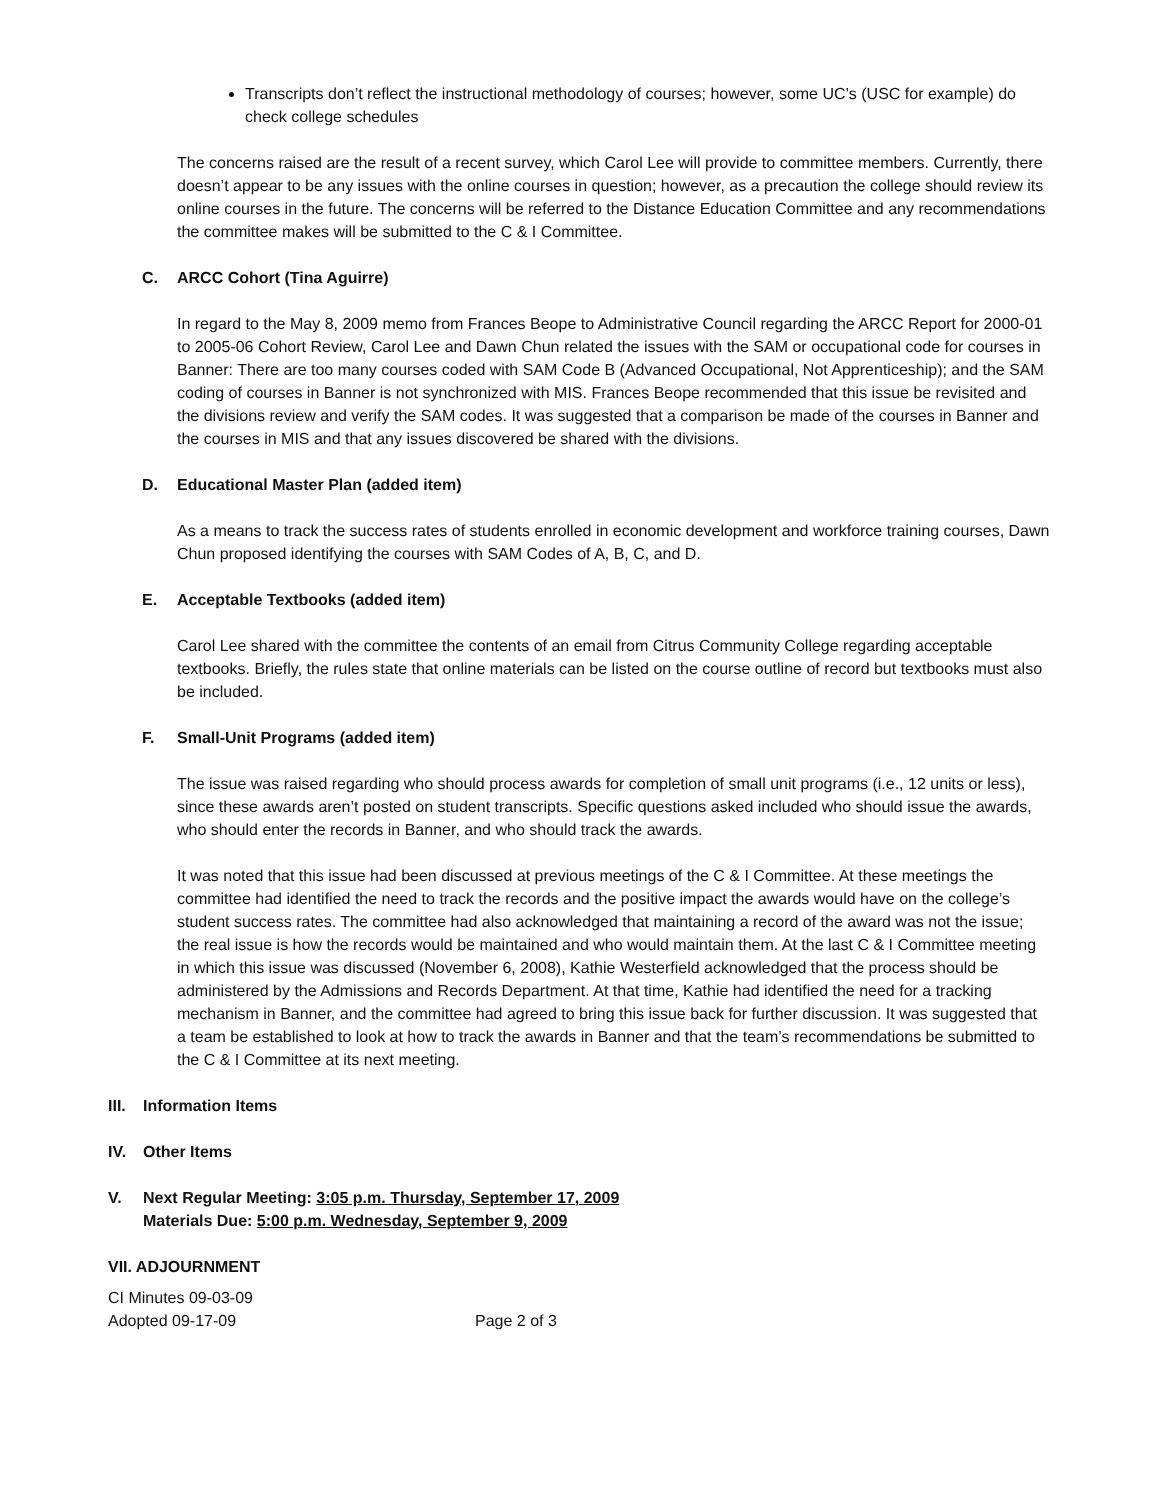Transcripts don’t reflect the instructional methodology of courses; however, some UC’s (USC for example) do check college schedules
The concerns raised are the result of a recent survey, which Carol Lee will provide to committee members. Currently, there doesn’t appear to be any issues with the online courses in question; however, as a precaution the college should review its online courses in the future. The concerns will be referred to the Distance Education Committee and any recommendations the committee makes will be submitted to the C & I Committee.
C. ARCC Cohort (Tina Aguirre)
In regard to the May 8, 2009 memo from Frances Beope to Administrative Council regarding the ARCC Report for 2000-01 to 2005-06 Cohort Review, Carol Lee and Dawn Chun related the issues with the SAM or occupational code for courses in Banner: There are too many courses coded with SAM Code B (Advanced Occupational, Not Apprenticeship); and the SAM coding of courses in Banner is not synchronized with MIS. Frances Beope recommended that this issue be revisited and the divisions review and verify the SAM codes. It was suggested that a comparison be made of the courses in Banner and the courses in MIS and that any issues discovered be shared with the divisions.
D. Educational Master Plan (added item)
As a means to track the success rates of students enrolled in economic development and workforce training courses, Dawn Chun proposed identifying the courses with SAM Codes of A, B, C, and D.
E. Acceptable Textbooks (added item)
Carol Lee shared with the committee the contents of an email from Citrus Community College regarding acceptable textbooks. Briefly, the rules state that online materials can be listed on the course outline of record but textbooks must also be included.
F. Small-Unit Programs (added item)
The issue was raised regarding who should process awards for completion of small unit programs (i.e., 12 units or less), since these awards aren’t posted on student transcripts. Specific questions asked included who should issue the awards, who should enter the records in Banner, and who should track the awards.
It was noted that this issue had been discussed at previous meetings of the C & I Committee. At these meetings the committee had identified the need to track the records and the positive impact the awards would have on the college’s student success rates. The committee had also acknowledged that maintaining a record of the award was not the issue; the real issue is how the records would be maintained and who would maintain them. At the last C & I Committee meeting in which this issue was discussed (November 6, 2008), Kathie Westerfield acknowledged that the process should be administered by the Admissions and Records Department. At that time, Kathie had identified the need for a tracking mechanism in Banner, and the committee had agreed to bring this issue back for further discussion. It was suggested that a team be established to look at how to track the awards in Banner and that the team’s recommendations be submitted to the C & I Committee at its next meeting.
III. Information Items
IV. Other Items
V. Next Regular Meeting: 3:05 p.m. Thursday, September 17, 2009
Materials Due: 5:00 p.m. Wednesday, September 9, 2009
VII. ADJOURNMENT
CI Minutes 09-03-09
Adopted 09-17-09 Page 2 of 3